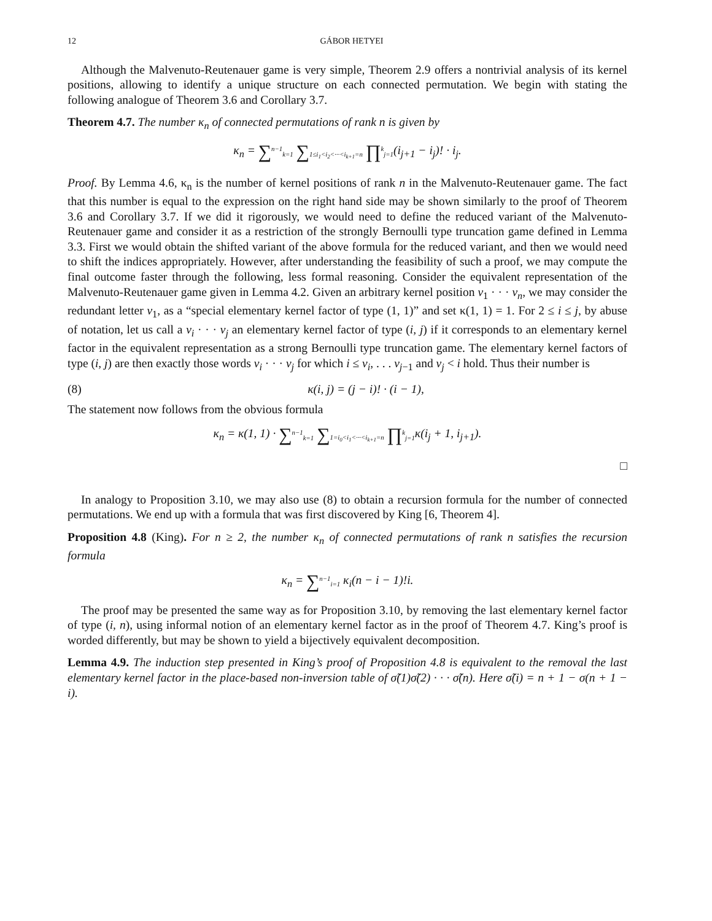12 GÁBOR HETYEI
Although the Malvenuto-Reutenauer game is very simple, Theorem 2.9 offers a nontrivial analysis of its kernel positions, allowing to identify a unique structure on each connected permutation. We begin with stating the following analogue of Theorem 3.6 and Corollary 3.7.
Theorem 4.7. The number κ<sub>n</sub> of connected permutations of rank n is given by
κ<sub>n</sub> = ∑<sup>n−1</sup><sub>k=1</sub> ∑<sub>1≤i<sub>1</sub><i<sub>2</sub><···<i<sub>k+1</sub>=n</sub> ∏<sup>k</sup><sub>j=1</sub>(i<sub>j+1</sub> − i<sub>j</sub>)! · i<sub>j</sub>.
Proof. By Lemma 4.6, κ<sub>n</sub> is the number of kernel positions of rank n in the Malvenuto-Reutenauer game. The fact that this number is equal to the expression on the right hand side may be shown similarly to the proof of Theorem 3.6 and Corollary 3.7. If we did it rigorously, we would need to define the reduced variant of the Malvenuto-Reutenauer game and consider it as a restriction of the strongly Bernoulli type truncation game defined in Lemma 3.3. First we would obtain the shifted variant of the above formula for the reduced variant, and then we would need to shift the indices appropriately. However, after understanding the feasibility of such a proof, we may compute the final outcome faster through the following, less formal reasoning. Consider the equivalent representation of the Malvenuto-Reutenauer game given in Lemma 4.2. Given an arbitrary kernel position v<sub>1</sub> · · · v<sub>n</sub>, we may consider the redundant letter v<sub>1</sub>, as a “special elementary kernel factor of type (1, 1)” and set κ(1, 1) = 1. For 2 ≤ i ≤ j, by abuse of notation, let us call a v<sub>i</sub> · · · v<sub>j</sub> an elementary kernel factor of type (i, j) if it corresponds to an elementary kernel factor in the equivalent representation as a strong Bernoulli type truncation game. The elementary kernel factors of type (i, j) are then exactly those words v<sub>i</sub> · · · v<sub>j</sub> for which i ≤ v<sub>i</sub>, . . . v<sub>j−1</sub> and v<sub>j</sub> < i hold. Thus their number is
(8) κ(i, j) = (j − i)! · (i − 1),
The statement now follows from the obvious formula
κ<sub>n</sub> = κ(1, 1) · ∑<sup>n−1</sup><sub>k=1</sub> ∑<sub>1=i<sub>0</sub><i<sub>1</sub><···<i<sub>k+1</sub>=n</sub> ∏<sup>k</sup><sub>j=1</sub>κ(i<sub>j</sub> + 1, i<sub>j+1</sub>).
□
In analogy to Proposition 3.10, we may also use (8) to obtain a recursion formula for the number of connected permutations. We end up with a formula that was first discovered by King [6, Theorem 4].
Proposition 4.8 (King). For n ≥ 2, the number κ<sub>n</sub> of connected permutations of rank n satisfies the recursion formula
κ<sub>n</sub> = ∑<sup>n−1</sup><sub>i=1</sub> κ<sub>i</sub>(n − i − 1)!i.
The proof may be presented the same way as for Proposition 3.10, by removing the last elementary kernel factor of type (i, n), using informal notion of an elementary kernel factor as in the proof of Theorem 4.7. King’s proof is worded differently, but may be shown to yield a bijectively equivalent decomposition.
Lemma 4.9. The induction step presented in King’s proof of Proposition 4.8 is equivalent to the removal the last elementary kernel factor in the place-based non-inversion table of σ̃(1)σ̃(2) · · · σ̃(n). Here σ̃(i) = n + 1 − σ(n + 1 − i).